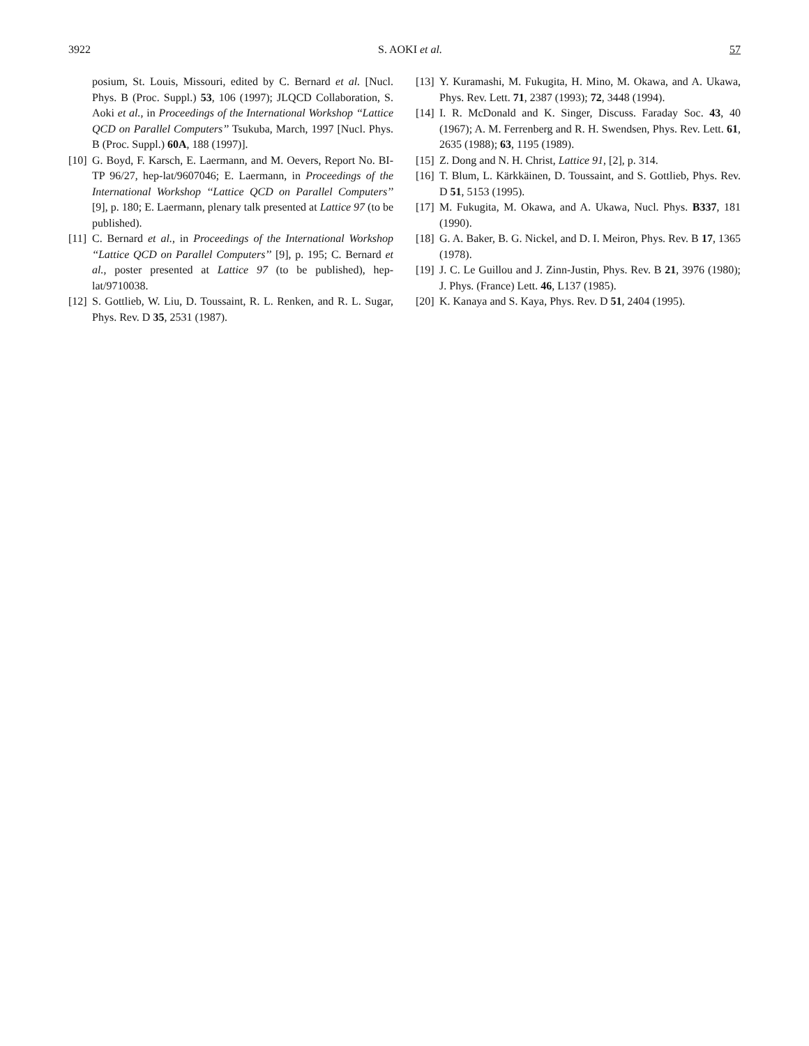3922 S. AOKI et al. 57
posium, St. Louis, Missouri, edited by C. Bernard et al. [Nucl. Phys. B (Proc. Suppl.) 53, 106 (1997); JLQCD Collaboration, S. Aoki et al., in Proceedings of the International Workshop ‘‘Lattice QCD on Parallel Computers’’ Tsukuba, March, 1997 [Nucl. Phys. B (Proc. Suppl.) 60A, 188 (1997)].
[10] G. Boyd, F. Karsch, E. Laermann, and M. Oevers, Report No. BI-TP 96/27, hep-lat/9607046; E. Laermann, in Proceedings of the International Workshop ‘‘Lattice QCD on Parallel Computers’’ [9], p. 180; E. Laermann, plenary talk presented at Lattice 97 (to be published).
[11] C. Bernard et al., in Proceedings of the International Workshop ‘‘Lattice QCD on Parallel Computers’’ [9], p. 195; C. Bernard et al., poster presented at Lattice 97 (to be published), hep-lat/9710038.
[12] S. Gottlieb, W. Liu, D. Toussaint, R. L. Renken, and R. L. Sugar, Phys. Rev. D 35, 2531 (1987).
[13] Y. Kuramashi, M. Fukugita, H. Mino, M. Okawa, and A. Ukawa, Phys. Rev. Lett. 71, 2387 (1993); 72, 3448 (1994).
[14] I. R. McDonald and K. Singer, Discuss. Faraday Soc. 43, 40 (1967); A. M. Ferrenberg and R. H. Swendsen, Phys. Rev. Lett. 61, 2635 (1988); 63, 1195 (1989).
[15] Z. Dong and N. H. Christ, Lattice 91, [2], p. 314.
[16] T. Blum, L. Kärkkäinen, D. Toussaint, and S. Gottlieb, Phys. Rev. D 51, 5153 (1995).
[17] M. Fukugita, M. Okawa, and A. Ukawa, Nucl. Phys. B337, 181 (1990).
[18] G. A. Baker, B. G. Nickel, and D. I. Meiron, Phys. Rev. B 17, 1365 (1978).
[19] J. C. Le Guillou and J. Zinn-Justin, Phys. Rev. B 21, 3976 (1980); J. Phys. (France) Lett. 46, L137 (1985).
[20] K. Kanaya and S. Kaya, Phys. Rev. D 51, 2404 (1995).